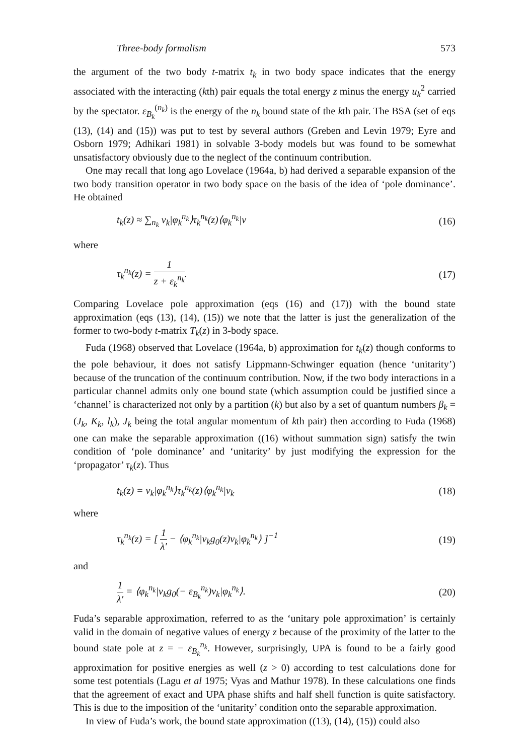Three-body formalism 573
the argument of the two body t-matrix t<sub>k</sub> in two body space indicates that the energy associated with the interacting (kth) pair equals the total energy z minus the energy u<sub>k</sub><sup>2</sup> carried by the spectator. ε<sub>B<sub>k</sub></sub><sup>(n<sub>k</sub>)</sup> is the energy of the n<sub>k</sub> bound state of the kth pair. The BSA (set of eqs (13), (14) and (15)) was put to test by several authors (Greben and Levin 1979; Eyre and Osborn 1979; Adhikari 1981) in solvable 3-body models but was found to be somewhat unsatisfactory obviously due to the neglect of the continuum contribution.
One may recall that long ago Lovelace (1964a, b) had derived a separable expansion of the two body transition operator in two body space on the basis of the idea of ‘pole dominance’. He obtained
t<sub>k</sub>(z) ≈ ∑<sub>n<sub>k</sub></sub> v<sub>k</sub>|φ<sub>k</sub><sup>n<sub>k</sub></sup>⟩τ<sub>k</sub><sup>n<sub>k</sub></sup>(z)⟨φ<sub>k</sub><sup>n<sub>k</sub></sup>|v (16)
where
τ<sub>k</sub><sup>n<sub>k</sub></sup>(z) = 1 z + ε<sub>k</sub><sup>n<sub>k</sub></sup>. (17)
Comparing Lovelace pole approximation (eqs (16) and (17)) with the bound state approximation (eqs (13), (14), (15)) we note that the latter is just the generalization of the former to two-body t-matrix T<sub>k</sub>(z) in 3-body space.
Fuda (1968) observed that Lovelace (1964a, b) approximation for t<sub>k</sub>(z) though conforms to the pole behaviour, it does not satisfy Lippmann-Schwinger equation (hence ‘unitarity’) because of the truncation of the continuum contribution. Now, if the two body interactions in a particular channel admits only one bound state (which assumption could be justified since a ‘channel’ is characterized not only by a partition (k) but also by a set of quantum numbers β<sub>k</sub> = (J<sub>k</sub>, K<sub>k</sub>, l<sub>k</sub>), J<sub>k</sub> being the total angular momentum of kth pair) then according to Fuda (1968) one can make the separable approximation ((16) without summation sign) satisfy the twin condition of ‘pole dominance’ and ‘unitarity’ by just modifying the expression for the ‘propagator’ τ<sub>k</sub>(z). Thus
t<sub>k</sub>(z) = v<sub>k</sub>|φ<sub>k</sub><sup>n<sub>k</sub></sup>⟩τ<sub>k</sub><sup>n<sub>k</sub></sup>(z)⟨φ<sub>k</sub><sup>n<sub>k</sub></sup>|v<sub>k</sub> (18)
where
τ<sub>k</sub><sup>n<sub>k</sub></sup>(z) = [ 1 λ′ − ⟨φ<sub>k</sub><sup>n<sub>k</sub></sup>|v<sub>k</sub>g<sub>0</sub>(z)v<sub>k</sub>|φ<sub>k</sub><sup>n<sub>k</sub></sup>⟩ ]<sup>−1</sup> (19)
and
1 λ′ = ⟨φ<sub>k</sub><sup>n<sub>k</sub></sup>|v<sub>k</sub>g<sub>0</sub>(− ε<sub>B<sub>k</sub></sub><sup>n<sub>k</sub></sup>)v<sub>k</sub>|φ<sub>k</sub><sup>n<sub>k</sub></sup>⟩. (20)
Fuda’s separable approximation, referred to as the ‘unitary pole approximation’ is certainly valid in the domain of negative values of energy z because of the proximity of the latter to the bound state pole at z = − ε<sub>B<sub>k</sub></sub><sup>n<sub>k</sub></sup>. However, surprisingly, UPA is found to be a fairly good approximation for positive energies as well (z > 0) according to test calculations done for some test potentials (Lagu et al 1975; Vyas and Mathur 1978). In these calculations one finds that the agreement of exact and UPA phase shifts and half shell function is quite satisfactory. This is due to the imposition of the ‘unitarity’ condition onto the separable approximation.
In view of Fuda’s work, the bound state approximation ((13), (14), (15)) could also